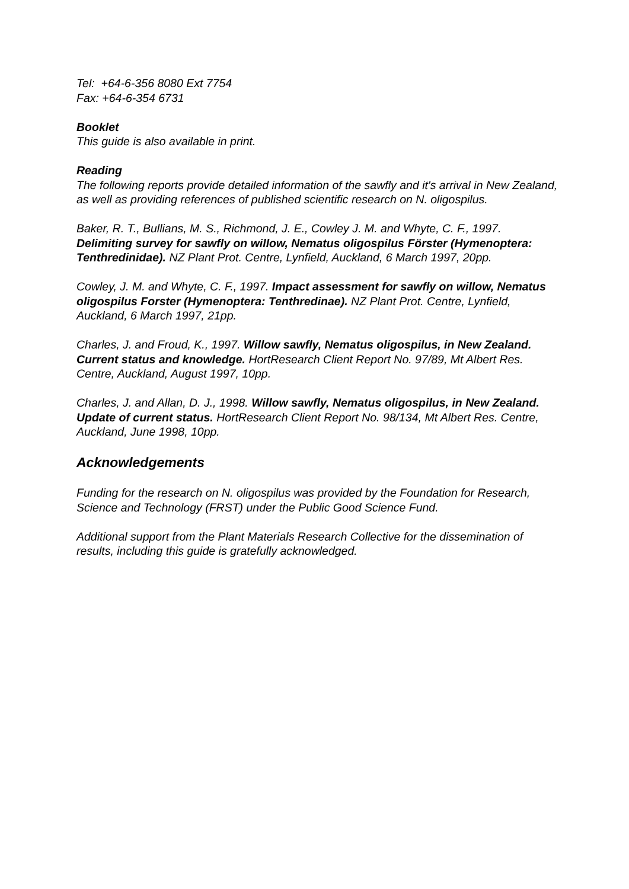Tel: +64-6-356 8080 Ext 7754
Fax: +64-6-354 6731
Booklet
This guide is also available in print.
Reading
The following reports provide detailed information of the sawfly and it's arrival in New Zealand, as well as providing references of published scientific research on N. oligospilus.
Baker, R. T., Bullians, M. S., Richmond, J. E., Cowley J. M. and Whyte, C. F., 1997. Delimiting survey for sawfly on willow, Nematus oligospilus Förster (Hymenoptera: Tenthredinidae). NZ Plant Prot. Centre, Lynfield, Auckland, 6 March 1997, 20pp.
Cowley, J. M. and Whyte, C. F., 1997. Impact assessment for sawfly on willow, Nematus oligospilus Forster (Hymenoptera: Tenthredinae). NZ Plant Prot. Centre, Lynfield, Auckland, 6 March 1997, 21pp.
Charles, J. and Froud, K., 1997. Willow sawfly, Nematus oligospilus, in New Zealand. Current status and knowledge. HortResearch Client Report No. 97/89, Mt Albert Res. Centre, Auckland, August 1997, 10pp.
Charles, J. and Allan, D. J., 1998. Willow sawfly, Nematus oligospilus, in New Zealand. Update of current status. HortResearch Client Report No. 98/134, Mt Albert Res. Centre, Auckland, June 1998, 10pp.
Acknowledgements
Funding for the research on N. oligospilus was provided by the Foundation for Research, Science and Technology (FRST) under the Public Good Science Fund.
Additional support from the Plant Materials Research Collective for the dissemination of results, including this guide is gratefully acknowledged.